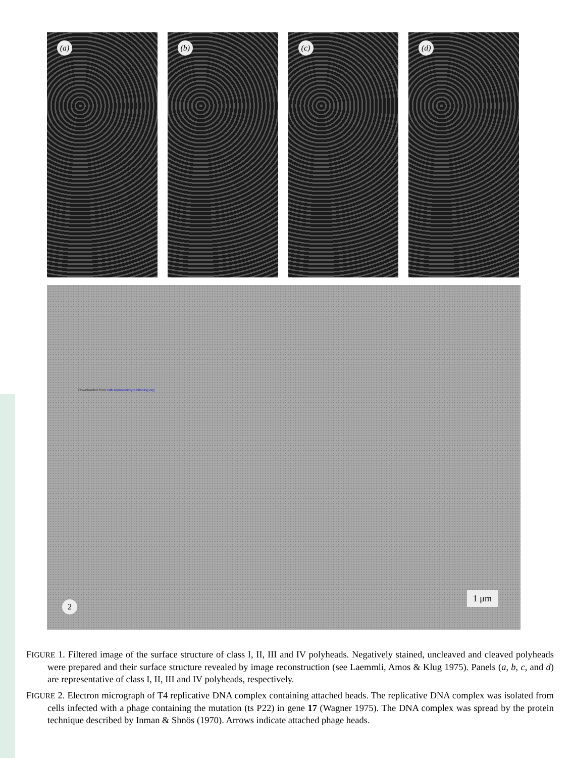(a)
(b)
(c)
(d)
1 μm
2
Downloaded from rstb.royalsocietypublishing.org
FIGURE 1. Filtered image of the surface structure of class I, II, III and IV polyheads. Negatively stained, uncleaved and cleaved polyheads were prepared and their surface structure revealed by image reconstruction (see Laemmli, Amos & Klug 1975). Panels (a, b, c, and d) are representative of class I, II, III and IV polyheads, respectively.
FIGURE 2. Electron micrograph of T4 replicative DNA complex containing attached heads. The replicative DNA complex was isolated from cells infected with a phage containing the mutation (ts P22) in gene 17 (Wagner 1975). The DNA complex was spread by the protein technique described by Inman & Shnös (1970). Arrows indicate attached phage heads.